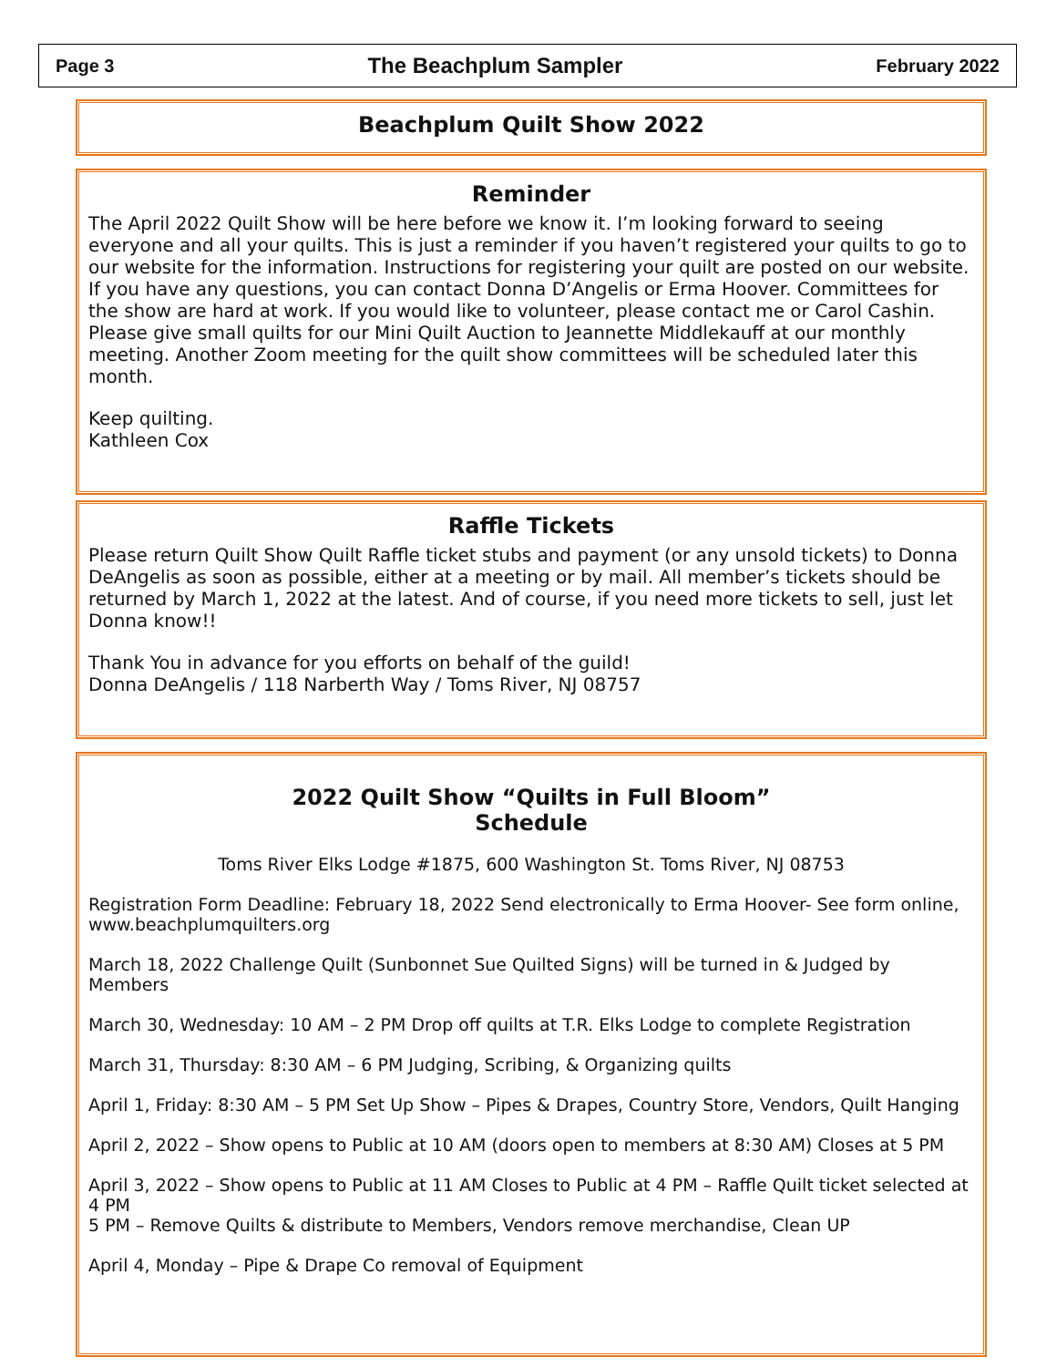Page 3 The Beachplum Sampler February 2022
Beachplum Quilt Show 2022
Reminder
The April 2022 Quilt Show will be here before we know it. I’m looking forward to seeing everyone and all your quilts. This is just a reminder if you haven’t registered your quilts to go to our website for the information. Instructions for registering your quilt are posted on our website. If you have any questions, you can contact Donna D’Angelis or Erma Hoover. Committees for the show are hard at work. If you would like to volunteer, please contact me or Carol Cashin. Please give small quilts for our Mini Quilt Auction to Jeannette Middlekauff at our monthly meeting. Another Zoom meeting for the quilt show committees will be scheduled later this month.
Keep quilting.
Kathleen Cox
Raffle Tickets
Please return Quilt Show Quilt Raffle ticket stubs and payment (or any unsold tickets) to Donna DeAngelis as soon as possible, either at a meeting or by mail. All member’s tickets should be returned by March 1, 2022 at the latest. And of course, if you need more tickets to sell, just let Donna know!!
Thank You in advance for you efforts on behalf of the guild!
Donna DeAngelis / 118 Narberth Way / Toms River, NJ 08757
2022 Quilt Show “Quilts in Full Bloom”
Schedule
Toms River Elks Lodge #1875, 600 Washington St. Toms River, NJ 08753
Registration Form Deadline: February 18, 2022 Send electronically to Erma Hoover- See form online, www.beachplumquilters.org
March 18, 2022 Challenge Quilt (Sunbonnet Sue Quilted Signs) will be turned in & Judged by Members
March 30, Wednesday: 10 AM – 2 PM Drop off quilts at T.R. Elks Lodge to complete Registration
March 31, Thursday: 8:30 AM – 6 PM Judging, Scribing, & Organizing quilts
April 1, Friday: 8:30 AM – 5 PM Set Up Show – Pipes & Drapes, Country Store, Vendors, Quilt Hanging
April 2, 2022 – Show opens to Public at 10 AM (doors open to members at 8:30 AM) Closes at 5 PM
April 3, 2022 – Show opens to Public at 11 AM Closes to Public at 4 PM – Raffle Quilt ticket selected at 4 PM
5 PM – Remove Quilts & distribute to Members, Vendors remove merchandise, Clean UP
April 4, Monday – Pipe & Drape Co removal of Equipment